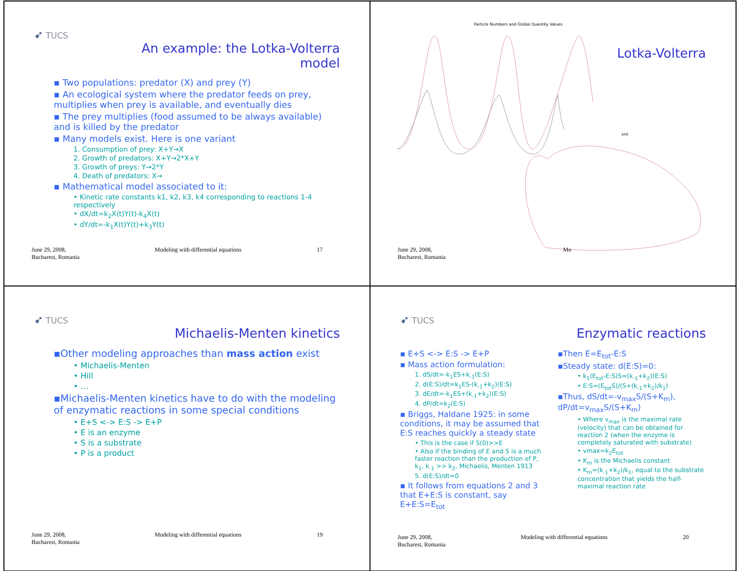➶ TUCS
An example: the Lotka-Volterra
model
▪ Two populations: predator (X) and prey (Y)
▪ An ecological system where the predator feeds on prey, multiplies when prey is available, and eventually dies
▪ The prey multiplies (food assumed to be always available) and is killed by the predator
▪ Many models exist. Here is one variant
1. Consumption of prey: X+Y→X
2. Growth of predators: X+Y→2*X+Y
3. Growth of preys: Y→2*Y
4. Death of predators: X→
▪ Mathematical model associated to it:
• Kinetic rate constants k1, k2, k3, k4 corresponding to reactions 1-4 respectively
• dX/dt=k<sub>2</sub>X(t)Y(t)-k<sub>4</sub>X(t)
• dY/dt=-k<sub>1</sub>X(t)Y(t)+k<sub>3</sub>Y(t)
June 29, 2008,
Bucharest, Romania Modeling with differential equations 17
Particle Numbers and Global Quantity Values
Lotka-Volterra
plot
June 29, 2008,
Bucharest, Romania Mo
➶ TUCS
Michaelis-Menten kinetics
▪Other modeling approaches than mass action exist
• Michaelis-Menten
• Hill
• …
▪Michaelis-Menten kinetics have to do with the modeling of enzymatic reactions in some special conditions
• E+S <-> E:S -> E+P
• E is an enzyme
• S is a substrate
• P is a product
June 29, 2008,
Bucharest, Romania Modeling with differential equations 19
➶ TUCS
Enzymatic reactions
▪ E+S <-> E:S -> E+P
▪ Mass action formulation:
1. dS/dt=-k<sub>1</sub>ES+k<sub>-1</sub>(E:S)
2. d(E:S)/dt=k<sub>1</sub>ES-(k<sub>-1</sub>+k<sub>2</sub>)(E:S)
3. dE/dt=-k<sub>1</sub>ES+(k<sub>-1</sub>+k<sub>2</sub>)(E:S)
4. dP/dt=k<sub>2</sub>(E:S)
▪ Briggs, Haldane 1925: in some conditions, it may be assumed that E:S reaches quickly a steady state
• This is the case if S(0)>>E
• Also if the binding of E and S is a much faster reaction than the production of P, k<sub>1</sub>, k<sub>-1</sub> >> k<sub>2</sub>, Michaelis, Menten 1913
5. d(E:S)/dt=0
▪ It follows from equations 2 and 3 that E+E:S is constant, say E+E:S=E<sub>tot</sub>
▪Then E=E<sub>tot</sub>-E:S
▪Steady state: d(E:S)=0:
• k<sub>1</sub>(E<sub>tot</sub>-E:S)S=(k<sub>-1</sub>+k<sub>2</sub>)(E:S)
• E:S=(E<sub>tot</sub>S)/(S+(k<sub>-1</sub>+k<sub>2</sub>)/k<sub>1</sub>)
▪Thus, dS/dt=-v<sub>max</sub>S/(S+K<sub>m</sub>), dP/dt=v<sub>max</sub>S/(S+K<sub>m</sub>)
• Where v<sub>max</sub> is the maximal rate (velocity) that can be obtained for reaction 2 (when the enzyme is completely saturated with substrate)
• vmax=k<sub>2</sub>E<sub>tot</sub>
• K<sub>m</sub> is the Michaelis constant
• K<sub>m</sub>=(k<sub>-1</sub>+k<sub>2</sub>)/k<sub>1</sub>, equal to the substrate concentration that yields the half-maximal reaction rate
June 29, 2008,
Bucharest, Romania Modeling with differential equations 20